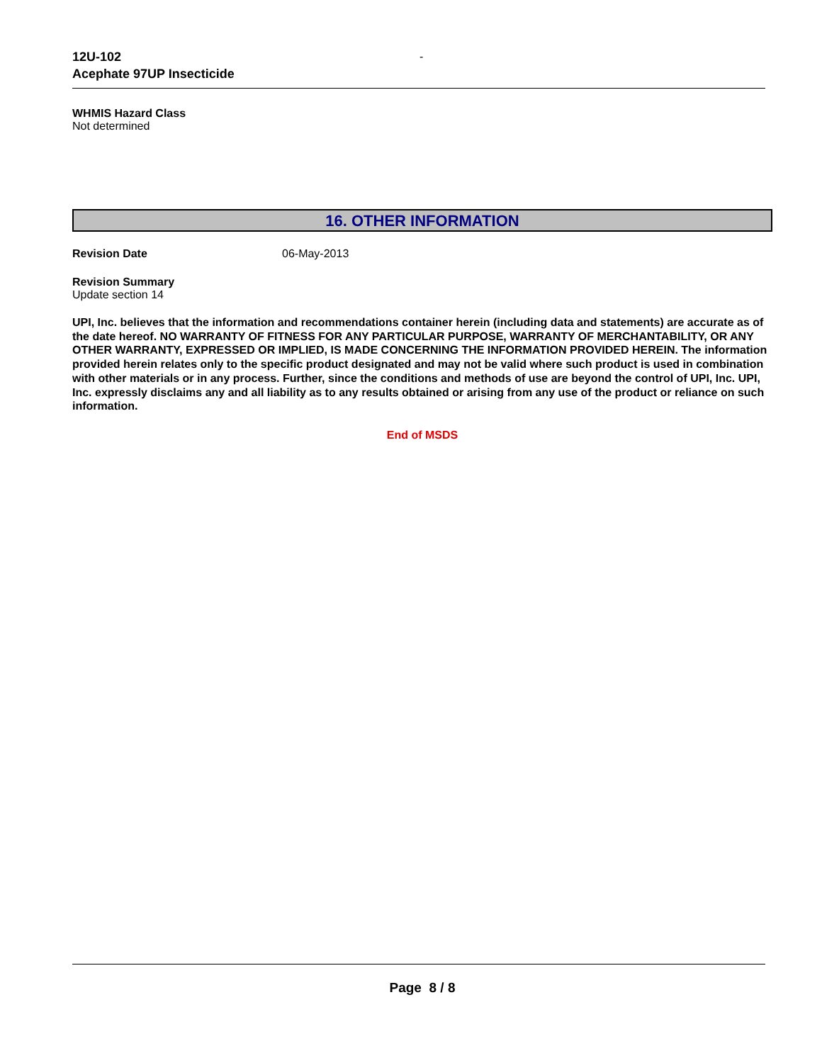12U-102
Acephate 97UP Insecticide
-
WHMIS Hazard Class
Not determined
16. OTHER INFORMATION
Revision Date 06-May-2013
Revision Summary
Update section 14
UPI, Inc. believes that the information and recommendations container herein (including data and statements) are accurate as of the date hereof. NO WARRANTY OF FITNESS FOR ANY PARTICULAR PURPOSE, WARRANTY OF MERCHANTABILITY, OR ANY OTHER WARRANTY, EXPRESSED OR IMPLIED, IS MADE CONCERNING THE INFORMATION PROVIDED HEREIN. The information provided herein relates only to the specific product designated and may not be valid where such product is used in combination with other materials or in any process. Further, since the conditions and methods of use are beyond the control of UPI, Inc. UPI, Inc. expressly disclaims any and all liability as to any results obtained or arising from any use of the product or reliance on such information.
End of MSDS
Page 8 / 8